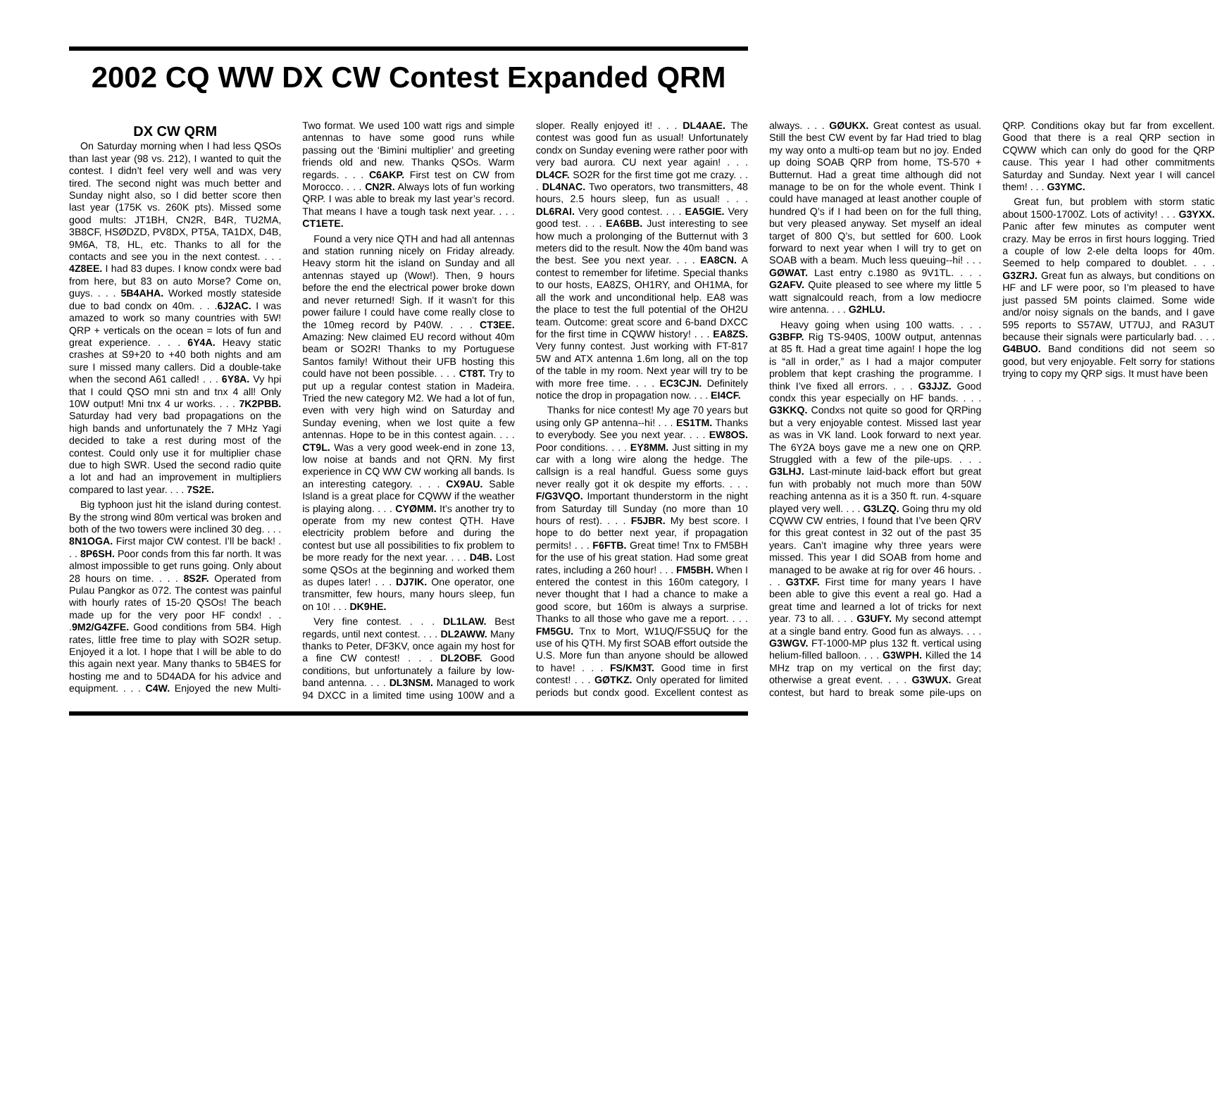2002 CQ WW DX CW Contest Expanded QRM
DX CW QRM
On Saturday morning when I had less QSOs than last year (98 vs. 212), I wanted to quit the contest. I didn’t feel very well and was very tired. The second night was much better and Sunday night also, so I did better score then last year (175K vs. 260K pts). Missed some good mults: JT1BH, CN2R, B4R, TU2MA, 3B8CF, HSØDZD, PV8DX, PT5A, TA1DX, D4B, 9M6A, T8, HL, etc. Thanks to all for the contacts and see you in the next contest. . . . 4Z8EE. I had 83 dupes. I know condx were bad from here, but 83 on auto Morse? Come on, guys. . . . 5B4AHA. Worked mostly stateside due to bad condx on 40m. . . .6J2AC. I was amazed to work so many countries with 5W! QRP + verticals on the ocean = lots of fun and great experience. . . . 6Y4A. Heavy static crashes at S9+20 to +40 both nights and am sure I missed many callers. Did a double-take when the second A61 called! . . . 6Y8A. Vy hpi that I could QSO mni stn and tnx 4 all! Only 10W output! Mni tnx 4 ur works. . . . 7K2PBB. Saturday had very bad propagations on the high bands and unfortunately the 7 MHz Yagi decided to take a rest during most of the contest. Could only use it for multiplier chase due to high SWR. Used the second radio quite a lot and had an improvement in multipliers compared to last year. . . . 7S2E.
Big typhoon just hit the island during contest. By the strong wind 80m vertical was broken and both of the two towers were inclined 30 deg. . . . 8N1OGA. First major CW contest. I’ll be back! . . . 8P6SH. Poor conds from this far north. It was almost impossible to get runs going. Only about 28 hours on time. . . . 8S2F. Operated from Pulau Pangkor as 072. The contest was painful with hourly rates of 15-20 QSOs! The beach made up for the very poor HF condx! . . .9M2/G4ZFE. Good conditions from 5B4. High rates, little free time to play with SO2R setup. Enjoyed it a lot. I hope that I will be able to do this again next year. Many thanks to 5B4ES for hosting me and to 5D4ADA for his advice and equipment. . . . C4W. Enjoyed the new Multi-Two format. We used 100 watt rigs and simple antennas to have some good runs while passing out the ‘Bimini multiplier’ and greeting friends old and new. Thanks QSOs. Warm regards. . . . C6AKP. First test on CW from Morocco. . . . CN2R. Always lots of fun working QRP. I was able to break my last year’s record. That means I have a tough task next year. . . . CT1ETE.
Found a very nice QTH and had all antennas and station running nicely on Friday already. Heavy storm hit the island on Sunday and all antennas stayed up (Wow!). Then, 9 hours before the end the electrical power broke down and never returned! Sigh. If it wasn’t for this power failure I could have come really close to the 10meg record by P40W. . . . CT3EE. Amazing: New claimed EU record without 40m beam or SO2R! Thanks to my Portuguese Santos family! Without their UFB hosting this could have not been possible. . . . CT8T. Try to put up a regular contest station in Madeira. Tried the new category M2. We had a lot of fun, even with very high wind on Saturday and Sunday evening, when we lost quite a few antennas. Hope to be in this contest again. . . . CT9L. Was a very good week-end in zone 13, low noise at bands and not QRN. My first experience in CQ WW CW working all bands. Is an interesting category. . . . CX9AU. Sable Island is a great place for CQWW if the weather is playing along. . . . CYØMM. It’s another try to operate from my new contest QTH. Have electricity problem before and during the contest but use all possibilities to fix problem to be more ready for the next year. . . . D4B. Lost some QSOs at the beginning and worked them as dupes later! . . . DJ7IK. One operator, one transmitter, few hours, many hours sleep, fun on 10! . . . DK9HE.
Very fine contest. . . . DL1LAW. Best regards, until next contest. . . . DL2AWW. Many thanks to Peter, DF3KV, once again my host for a fine CW contest! . . . DL2OBF. Good conditions, but unfortunately a failure by low-band antenna. . . . DL3NSM. Managed to work 94 DXCC in a limited time using 100W and a sloper. Really enjoyed it! . . . DL4AAE. The contest was good fun as usual! Unfortunately condx on Sunday evening were rather poor with very bad aurora. CU next year again! . . . DL4CF. SO2R for the first time got me crazy. . . . DL4NAC. Two operators, two transmitters, 48 hours, 2.5 hours sleep, fun as usual! . . . DL6RAI. Very good contest. . . . EA5GIE. Very good test. . . . EA6BB. Just interesting to see how much a prolonging of the Butternut with 3 meters did to the result. Now the 40m band was the best. See you next year. . . . EA8CN. A contest to remember for lifetime. Special thanks to our hosts, EA8ZS, OH1RY, and OH1MA, for all the work and unconditional help. EA8 was the place to test the full potential of the OH2U team. Outcome: great score and 6-band DXCC for the first time in CQWW history! . . . EA8ZS. Very funny contest. Just working with FT-817 5W and ATX antenna 1.6m long, all on the top of the table in my room. Next year will try to be with more free time. . . . EC3CJN. Definitely notice the drop in propagation now. . . . EI4CF.
Thanks for nice contest! My age 70 years but using only GP antenna--hi! . . . ES1TM. Thanks to everybody. See you next year. . . . EW8OS. Poor conditions. . . . EY8MM. Just sitting in my car with a long wire along the hedge. The callsign is a real handful. Guess some guys never really got it ok despite my efforts. . . . F/G3VQO. Important thunderstorm in the night from Saturday till Sunday (no more than 10 hours of rest). . . . F5JBR. My best score. I hope to do better next year, if propagation permits! . . . F6FTB. Great time! Tnx to FM5BH for the use of his great station. Had some great rates, including a 260 hour! . . . FM5BH. When I entered the contest in this 160m category, I never thought that I had a chance to make a good score, but 160m is always a surprise. Thanks to all those who gave me a report. . . . FM5GU. Tnx to Mort, W1UQ/FS5UQ for the use of his QTH. My first SOAB effort outside the U.S. More fun than anyone should be allowed to have! . . . FS/KM3T. Good time in first contest! . . . GØTKZ. Only operated for limited periods but condx good. Excellent contest as always. . . . GØUKX. Great contest as usual. Still the best CW event by far Had tried to blag my way onto a multi-op team but no joy. Ended up doing SOAB QRP from home, TS-570 + Butternut. Had a great time although did not manage to be on for the whole event. Think I could have managed at least another couple of hundred Q’s if I had been on for the full thing, but very pleased anyway. Set myself an ideal target of 800 Q’s, but settled for 600. Look forward to next year when I will try to get on SOAB with a beam. Much less queuing--hi! . . . GØWAT. Last entry c.1980 as 9V1TL. . . . G2AFV. Quite pleased to see where my little 5 watt signalcould reach, from a low mediocre wire antenna. . . . G2HLU.
Heavy going when using 100 watts. . . . G3BFP. Rig TS-940S, 100W output, antennas at 85 ft. Had a great time again! I hope the log is “all in order,” as I had a major computer problem that kept crashing the programme. I think I’ve fixed all errors. . . . G3JJZ. Good condx this year especially on HF bands. . . . G3KKQ. Condxs not quite so good for QRPing but a very enjoyable contest. Missed last year as was in VK land. Look forward to next year. The 6Y2A boys gave me a new one on QRP. Struggled with a few of the pile-ups. . . . G3LHJ. Last-minute laid-back effort but great fun with probably not much more than 50W reaching antenna as it is a 350 ft. run. 4-square played very well. . . . G3LZQ. Going thru my old CQWW CW entries, I found that I’ve been QRV for this great contest in 32 out of the past 35 years. Can’t imagine why three years were missed. This year I did SOAB from home and managed to be awake at rig for over 46 hours. . . . G3TXF. First time for many years I have been able to give this event a real go. Had a great time and learned a lot of tricks for next year. 73 to all. . . . G3UFY. My second attempt at a single band entry. Good fun as always. . . . G3WGV. FT-1000-MP plus 132 ft. vertical using helium-filled balloon. . . . G3WPH. Killed the 14 MHz trap on my vertical on the first day; otherwise a great event. . . . G3WUX. Great contest, but hard to break some pile-ups on QRP. Conditions okay but far from excellent. Good that there is a real QRP section in CQWW which can only do good for the QRP cause. This year I had other commitments Saturday and Sunday. Next year I will cancel them! . . . G3YMC.
Great fun, but problem with storm static about 1500-1700Z. Lots of activity! . . . G3YXX. Panic after few minutes as computer went crazy. May be erros in first hours logging. Tried a couple of low 2-ele delta loops for 40m. Seemed to help compared to doublet. . . . G3ZRJ. Great fun as always, but conditions on HF and LF were poor, so I’m pleased to have just passed 5M points claimed. Some wide and/or noisy signals on the bands, and I gave 595 reports to S57AW, UT7UJ, and RA3UT because their signals were particularly bad. . . . G4BUO. Band conditions did not seem so good, but very enjoyable. Felt sorry for stations trying to copy my QRP sigs. It must have been